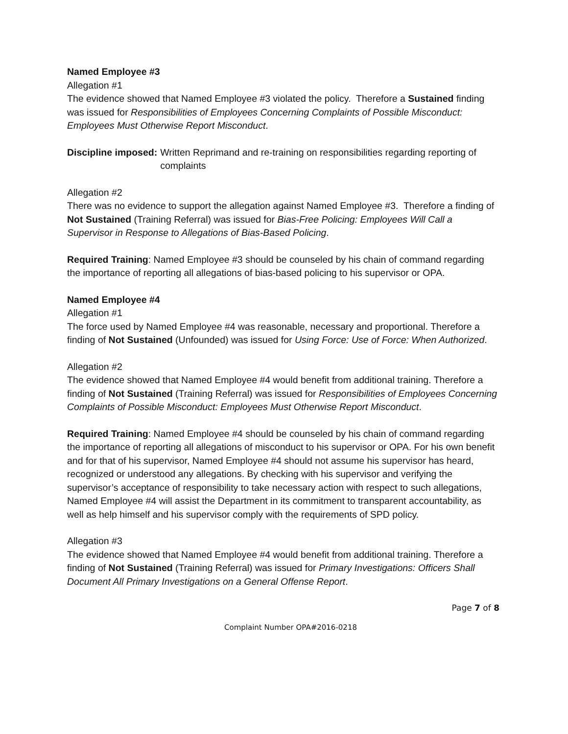Named Employee #3
Allegation #1
The evidence showed that Named Employee #3 violated the policy. Therefore a Sustained finding was issued for Responsibilities of Employees Concerning Complaints of Possible Misconduct: Employees Must Otherwise Report Misconduct.
Discipline imposed: Written Reprimand and re-training on responsibilities regarding reporting of complaints
Allegation #2
There was no evidence to support the allegation against Named Employee #3. Therefore a finding of Not Sustained (Training Referral) was issued for Bias-Free Policing: Employees Will Call a Supervisor in Response to Allegations of Bias-Based Policing.
Required Training: Named Employee #3 should be counseled by his chain of command regarding the importance of reporting all allegations of bias-based policing to his supervisor or OPA.
Named Employee #4
Allegation #1
The force used by Named Employee #4 was reasonable, necessary and proportional. Therefore a finding of Not Sustained (Unfounded) was issued for Using Force: Use of Force: When Authorized.
Allegation #2
The evidence showed that Named Employee #4 would benefit from additional training. Therefore a finding of Not Sustained (Training Referral) was issued for Responsibilities of Employees Concerning Complaints of Possible Misconduct: Employees Must Otherwise Report Misconduct.
Required Training: Named Employee #4 should be counseled by his chain of command regarding the importance of reporting all allegations of misconduct to his supervisor or OPA. For his own benefit and for that of his supervisor, Named Employee #4 should not assume his supervisor has heard, recognized or understood any allegations. By checking with his supervisor and verifying the supervisor’s acceptance of responsibility to take necessary action with respect to such allegations, Named Employee #4 will assist the Department in its commitment to transparent accountability, as well as help himself and his supervisor comply with the requirements of SPD policy.
Allegation #3
The evidence showed that Named Employee #4 would benefit from additional training. Therefore a finding of Not Sustained (Training Referral) was issued for Primary Investigations: Officers Shall Document All Primary Investigations on a General Offense Report.
Page 7 of 8
Complaint Number OPA#2016-0218